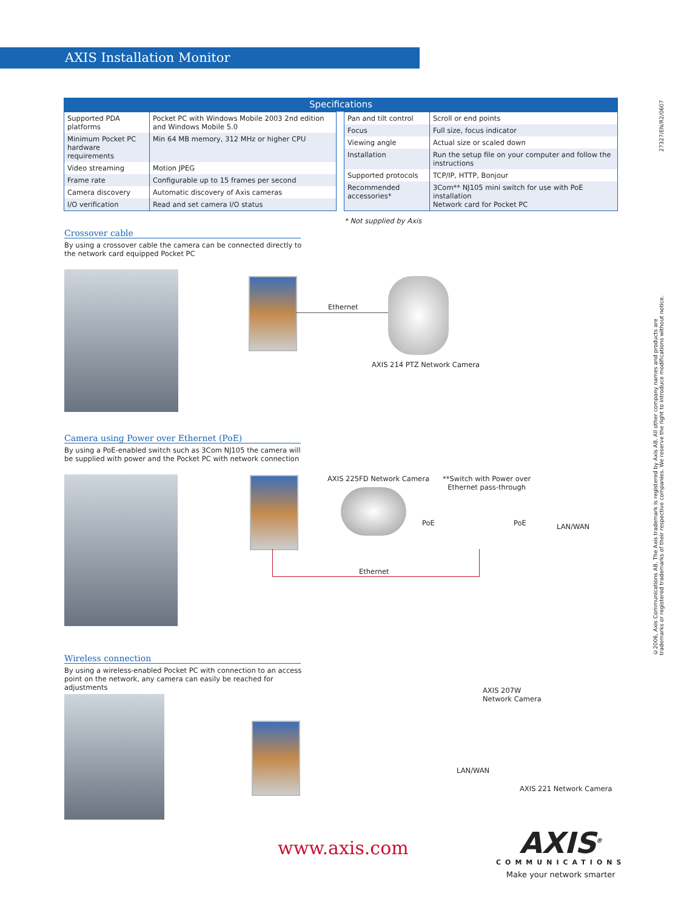AXIS Installation Monitor
27327/EN/R2/0607
Specifications
| Supported PDA platforms | Pocket PC with Windows Mobile 2003 2nd edition and Windows Mobile 5.0 |
| Minimum Pocket PC hardware requirements | Min 64 MB memory, 312 MHz or higher CPU |
| Video streaming | Motion JPEG |
| Frame rate | Configurable up to 15 frames per second |
| Camera discovery | Automatic discovery of Axis cameras |
| I/O verification | Read and set camera I/O status |
| Pan and tilt control | Scroll or end points |
| Focus | Full size, focus indicator |
| Viewing angle | Actual size or scaled down |
| Installation | Run the setup file on your computer and follow the instructions |
| Supported protocols | TCP/IP, HTTP, Bonjour |
| Recommended accessories* | 3Com** NJ105 mini switch for use with PoE installation Network card for Pocket PC |
* Not supplied by Axis
Crossover cable
By using a crossover cable the camera can be connected directly to the network card equipped Pocket PC
Ethernet
AXIS 214 PTZ Network Camera
Camera using Power over Ethernet (PoE)
By using a PoE-enabled switch such as 3Com NJ105 the camera will be supplied with power and the Pocket PC with network connection
AXIS 225FD Network Camera
**Switch with Power over
Ethernet pass-through
PoE PoE LAN/WAN
Ethernet
Wireless connection
By using a wireless-enabled Pocket PC with connection to an access point on the network, any camera can easily be reached for adjustments
AXIS 207W
Network Camera
LAN/WAN
AXIS 221 Network Camera
www.axis.com
AXIS<sup>®</sup>
COMMUNICATIONS
Make your network smarter
©2006, Axis Communications AB. The Axis trademark is registered by Axis AB. All other company names and products are trademarks or registered trademarks of their respective companies. We reserve the right to introduce modifications without notice.